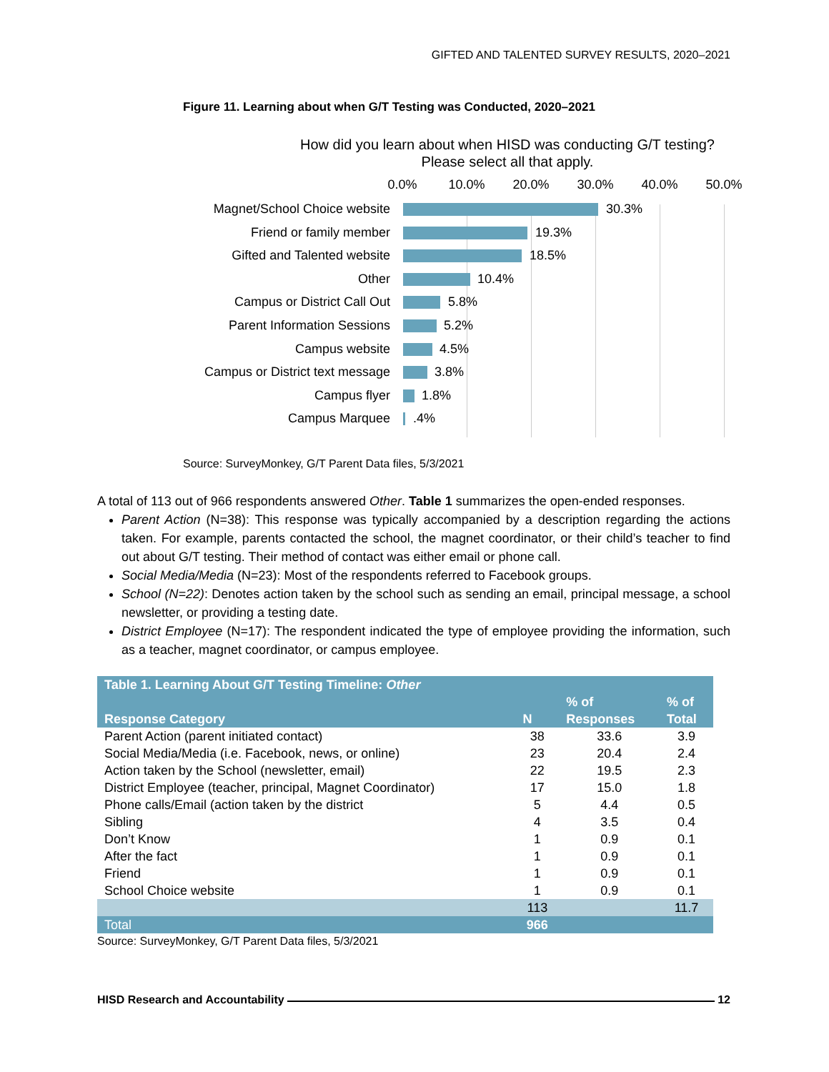GIFTED AND TALENTED SURVEY RESULTS, 2020–2021
Figure 11. Learning about when G/T Testing was Conducted, 2020–2021
How did you learn about when HISD was conducting G/T testing?
Please select all that apply.
0.0% 10.0% 20.0% 30.0% 40.0% 50.0%
Magnet/School Choice website
30.3%
Friend or family member 19.3%
Gifted and Talented website 18.5%
Other 10.4%
Campus or District Call Out 5.8%
Parent Information Sessions 5.2%
Campus website 4.5%
Campus or District text message
3.8%
Campus flyer 1.8%
Campus Marquee .4%
Source: SurveyMonkey, G/T Parent Data files, 5/3/2021
A total of 113 out of 966 respondents answered Other. Table 1 summarizes the open-ended responses.
Parent Action (N=38): This response was typically accompanied by a description regarding the actions taken. For example, parents contacted the school, the magnet coordinator, or their child’s teacher to find out about G/T testing. Their method of contact was either email or phone call.
Social Media/Media (N=23): Most of the respondents referred to Facebook groups.
School (N=22): Denotes action taken by the school such as sending an email, principal message, a school newsletter, or providing a testing date.
District Employee (N=17): The respondent indicated the type of employee providing the information, such as a teacher, magnet coordinator, or campus employee.
| Table 1. Learning About G/T Testing Timeline: Other | | | |
| --- | --- | --- | --- |
| Response Category | N | % of Responses | % of Total |
| Parent Action (parent initiated contact) | 38 | 33.6 | 3.9 |
| Social Media/Media (i.e. Facebook, news, or online) | 23 | 20.4 | 2.4 |
| Action taken by the School (newsletter, email) | 22 | 19.5 | 2.3 |
| District Employee (teacher, principal, Magnet Coordinator) | 17 | 15.0 | 1.8 |
| Phone calls/Email (action taken by the district | 5 | 4.4 | 0.5 |
| Sibling | 4 | 3.5 | 0.4 |
| Don’t Know | 1 | 0.9 | 0.1 |
| After the fact | 1 | 0.9 | 0.1 |
| Friend | 1 | 0.9 | 0.1 |
| School Choice website | 1 | 0.9 | 0.1 |
| | 113 | | 11.7 |
| Total | 966 | | |
Source: SurveyMonkey, G/T Parent Data files, 5/3/2021
HISD Research and Accountability 12